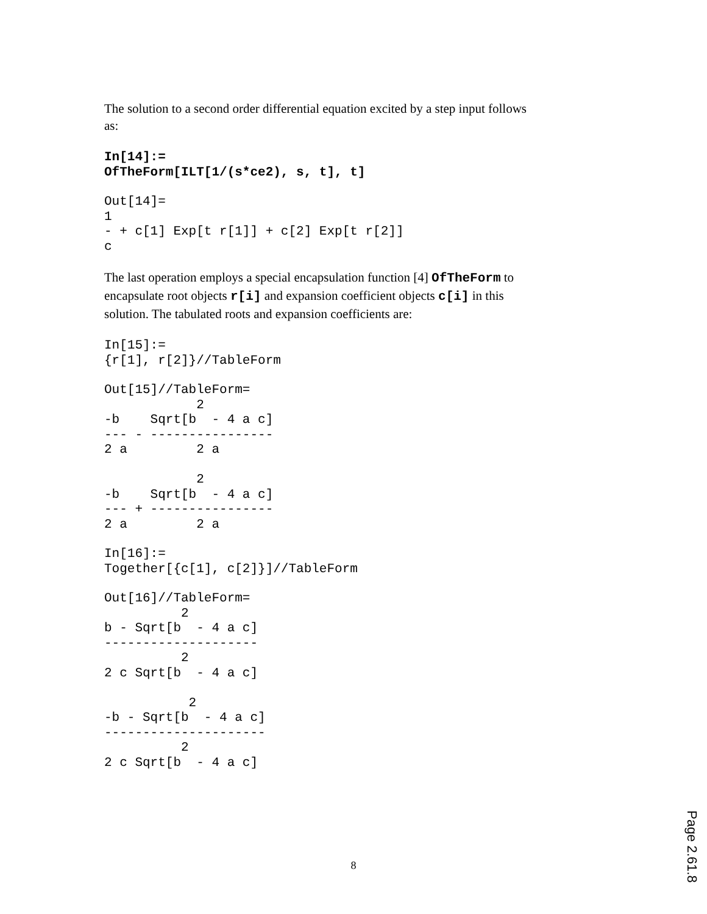The solution to a second order differential equation excited by a step input follows as:
In[14]:=
OfTheForm[ILT[1/(s*ce2), s, t], t]
Out[14]=
1
- + c[1] Exp[t r[1]] + c[2] Exp[t r[2]]
c
The last operation employs a special encapsulation function [4] OfTheForm to encapsulate root objects r[i] and expansion coefficient objects c[i] in this solution. The tabulated roots and expansion coefficients are:
In[15]:=
{r[1], r[2]}//TableForm
Out[15]//TableForm=
            2
-b    Sqrt[b  - 4 a c]
--- - ----------------
2 a         2 a

            2
-b    Sqrt[b  - 4 a c]
--- + ----------------
2 a         2 a
In[16]:=
Together[{c[1], c[2]}]//TableForm
Out[16]//TableForm=
          2
b - Sqrt[b  - 4 a c]
--------------------
          2
2 c Sqrt[b  - 4 a c]

           2
-b - Sqrt[b  - 4 a c]
---------------------
          2
2 c Sqrt[b  - 4 a c]
8
Page 2.61.8